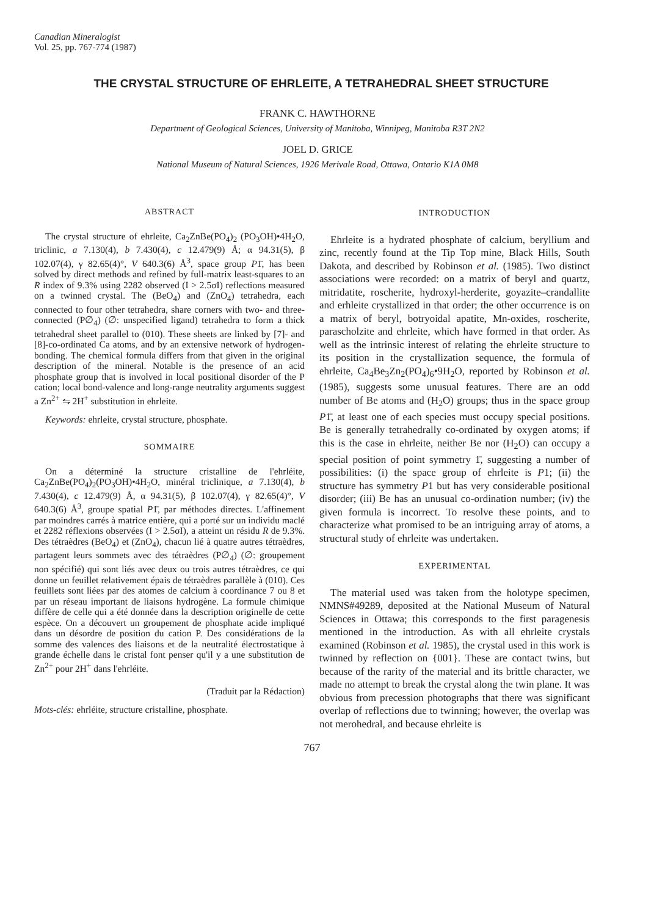Canadian Mineralogist
Vol. 25, pp. 767-774 (1987)
THE CRYSTAL STRUCTURE OF EHRLEITE, A TETRAHEDRAL SHEET STRUCTURE
FRANK C. HAWTHORNE
Department of Geological Sciences, University of Manitoba, Winnipeg, Manitoba R3T 2N2
JOEL D. GRICE
National Museum of Natural Sciences, 1926 Merivale Road, Ottawa, Ontario K1A 0M8
ABSTRACT
The crystal structure of ehrleite, Ca<sub>2</sub>ZnBe(PO<sub>4</sub>)<sub>2</sub> (PO<sub>3</sub>OH)•4H<sub>2</sub>O, triclinic, a 7.130(4), b 7.430(4), c 12.479(9) Å; α 94.31(5), β 102.07(4), γ 82.65(4)°, V 640.3(6) Å<sup>3</sup>, space group P1̄, has been solved by direct methods and refined by full-matrix least-squares to an R index of 9.3% using 2282 observed (I > 2.5σI) reflections measured on a twinned crystal. The (BeO<sub>4</sub>) and (ZnO<sub>4</sub>) tetrahedra, each connected to four other tetrahedra, share corners with two- and three-connected (P∅<sub>4</sub>) (∅: unspecified ligand) tetrahedra to form a thick tetrahedral sheet parallel to (010). These sheets are linked by [7]- and [8]-co-ordinated Ca atoms, and by an extensive network of hydrogen-bonding. The chemical formula differs from that given in the original description of the mineral. Notable is the presence of an acid phosphate group that is involved in local positional disorder of the P cation; local bond-valence and long-range neutrality arguments suggest a Zn<sup>2+</sup> ⇋ 2H<sup>+</sup> substitution in ehrleite.
Keywords: ehrleite, crystal structure, phosphate.
SOMMAIRE
On a déterminé la structure cristalline de l'ehrléite, Ca<sub>2</sub>ZnBe(PO<sub>4</sub>)<sub>2</sub>(PO<sub>3</sub>OH)•4H<sub>2</sub>O, minéral triclinique, a 7.130(4), b 7.430(4), c 12.479(9) Å, α 94.31(5), β 102.07(4), γ 82.65(4)°, V 640.3(6) Å<sup>3</sup>, groupe spatial P1̄, par méthodes directes. L'affinement par moindres carrés à matrice entière, qui a porté sur un individu maclé et 2282 réflexions observées (I > 2.5σI), a atteint un résidu R de 9.3%. Des tétraèdres (BeO<sub>4</sub>) et (ZnO<sub>4</sub>), chacun lié à quatre autres tétraèdres, partagent leurs sommets avec des tétraèdres (P∅<sub>4</sub>) (∅: groupement non spécifié) qui sont liés avec deux ou trois autres tétraèdres, ce qui donne un feuillet relativement épais de tétraèdres parallèle à (010). Ces feuillets sont liées par des atomes de calcium à coordinance 7 ou 8 et par un réseau important de liaisons hydrogène. La formule chimique diffère de celle qui a été donnée dans la description originelle de cette espèce. On a découvert un groupement de phosphate acide impliqué dans un désordre de position du cation P. Des considérations de la somme des valences des liaisons et de la neutralité électrostatique à grande échelle dans le cristal font penser qu'il y a une substitution de Zn<sup>2+</sup> pour 2H<sup>+</sup> dans l'ehrléite.
(Traduit par la Rédaction)
Mots-clés: ehrléite, structure cristalline, phosphate.
INTRODUCTION
Ehrleite is a hydrated phosphate of calcium, beryllium and zinc, recently found at the Tip Top mine, Black Hills, South Dakota, and described by Robinson et al. (1985). Two distinct associations were recorded: on a matrix of beryl and quartz, mitridatite, roscherite, hydroxyl-herderite, goyazite–crandallite and erhleite crystallized in that order; the other occurrence is on a matrix of beryl, botryoidal apatite, Mn-oxides, roscherite, parascholzite and ehrleite, which have formed in that order. As well as the intrinsic interest of relating the ehrleite structure to its position in the crystallization sequence, the formula of ehrleite, Ca<sub>4</sub>Be<sub>3</sub>Zn<sub>2</sub>(PO<sub>4</sub>)<sub>6</sub>•9H<sub>2</sub>O, reported by Robinson et al. (1985), suggests some unusual features. There are an odd number of Be atoms and (H<sub>2</sub>O) groups; thus in the space group P1̄, at least one of each species must occupy special positions. Be is generally tetrahedrally co-ordinated by oxygen atoms; if this is the case in ehrleite, neither Be nor (H<sub>2</sub>O) can occupy a special position of point symmetry 1̄, suggesting a number of possibilities: (i) the space group of ehrleite is P1; (ii) the structure has symmetry P1 but has very considerable positional disorder; (iii) Be has an unusual co-ordination number; (iv) the given formula is incorrect. To resolve these points, and to characterize what promised to be an intriguing array of atoms, a structural study of ehrleite was undertaken.
EXPERIMENTAL
The material used was taken from the holotype specimen, NMNS#49289, deposited at the National Museum of Natural Sciences in Ottawa; this corresponds to the first paragenesis mentioned in the introduction. As with all ehrleite crystals examined (Robinson et al. 1985), the crystal used in this work is twinned by reflection on {001}. These are contact twins, but because of the rarity of the material and its brittle character, we made no attempt to break the crystal along the twin plane. It was obvious from precession photographs that there was significant overlap of reflections due to twinning; however, the overlap was not merohedral, and because ehrleite is
767